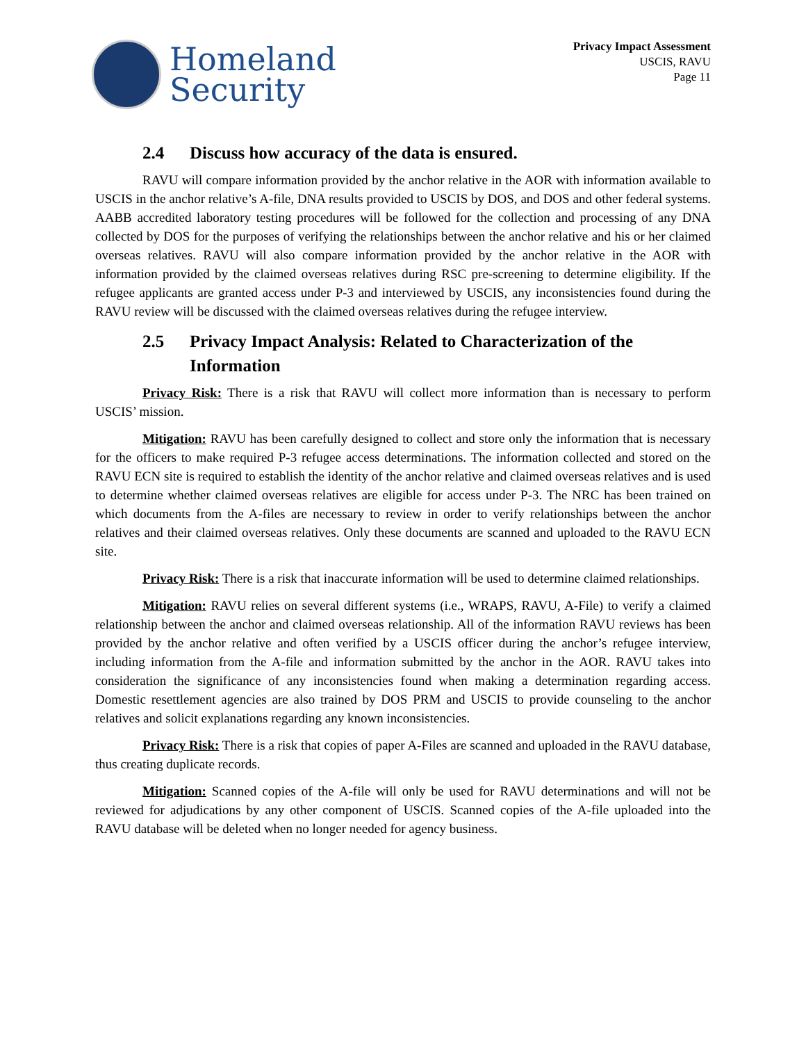Homeland
Security
Privacy Impact Assessment
USCIS, RAVU
Page 11
2.4 Discuss how accuracy of the data is ensured.
RAVU will compare information provided by the anchor relative in the AOR with information available to USCIS in the anchor relative’s A-file, DNA results provided to USCIS by DOS, and DOS and other federal systems. AABB accredited laboratory testing procedures will be followed for the collection and processing of any DNA collected by DOS for the purposes of verifying the relationships between the anchor relative and his or her claimed overseas relatives. RAVU will also compare information provided by the anchor relative in the AOR with information provided by the claimed overseas relatives during RSC pre-screening to determine eligibility. If the refugee applicants are granted access under P-3 and interviewed by USCIS, any inconsistencies found during the RAVU review will be discussed with the claimed overseas relatives during the refugee interview.
2.5 Privacy Impact Analysis: Related to Characterization of the Information
Privacy Risk: There is a risk that RAVU will collect more information than is necessary to perform USCIS’ mission.
Mitigation: RAVU has been carefully designed to collect and store only the information that is necessary for the officers to make required P-3 refugee access determinations. The information collected and stored on the RAVU ECN site is required to establish the identity of the anchor relative and claimed overseas relatives and is used to determine whether claimed overseas relatives are eligible for access under P-3. The NRC has been trained on which documents from the A-files are necessary to review in order to verify relationships between the anchor relatives and their claimed overseas relatives. Only these documents are scanned and uploaded to the RAVU ECN site.
Privacy Risk: There is a risk that inaccurate information will be used to determine claimed relationships.
Mitigation: RAVU relies on several different systems (i.e., WRAPS, RAVU, A-File) to verify a claimed relationship between the anchor and claimed overseas relationship. All of the information RAVU reviews has been provided by the anchor relative and often verified by a USCIS officer during the anchor’s refugee interview, including information from the A-file and information submitted by the anchor in the AOR. RAVU takes into consideration the significance of any inconsistencies found when making a determination regarding access. Domestic resettlement agencies are also trained by DOS PRM and USCIS to provide counseling to the anchor relatives and solicit explanations regarding any known inconsistencies.
Privacy Risk: There is a risk that copies of paper A-Files are scanned and uploaded in the RAVU database, thus creating duplicate records.
Mitigation: Scanned copies of the A-file will only be used for RAVU determinations and will not be reviewed for adjudications by any other component of USCIS. Scanned copies of the A-file uploaded into the RAVU database will be deleted when no longer needed for agency business.